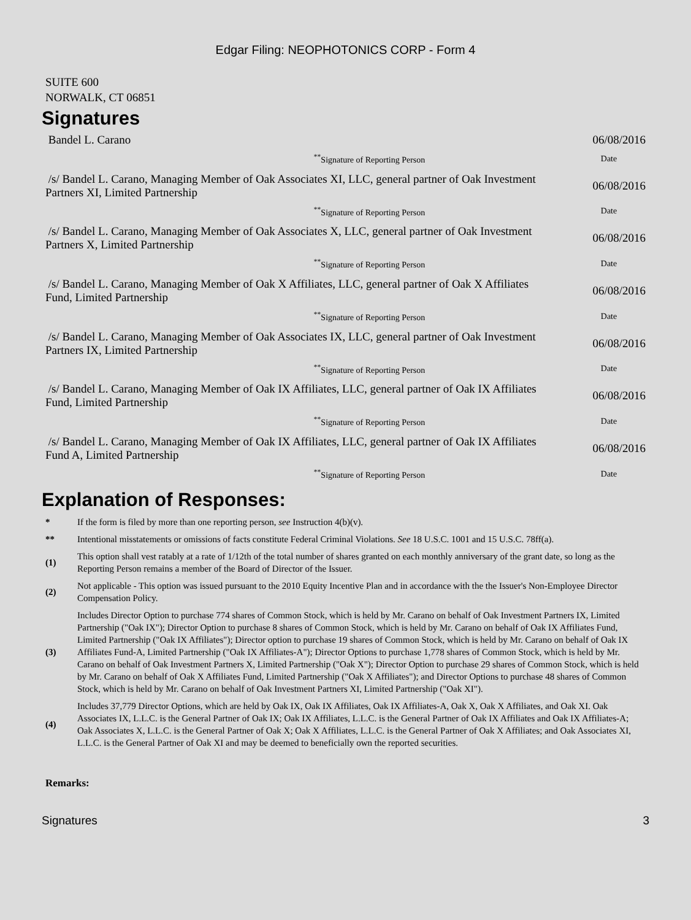Edgar Filing: NEOPHOTONICS CORP - Form 4
SUITE 600
NORWALK, CT 06851
Signatures
| Bandel L. Carano | 06/08/2016 |
| <sup>**</sup> Signature of Reporting Person | Date |
| /s/ Bandel L. Carano, Managing Member of Oak Associates XI, LLC, general partner of Oak Investment Partners XI, Limited Partnership | 06/08/2016 |
| <sup>**</sup> Signature of Reporting Person | Date |
| /s/ Bandel L. Carano, Managing Member of Oak Associates X, LLC, general partner of Oak Investment Partners X, Limited Partnership | 06/08/2016 |
| <sup>**</sup> Signature of Reporting Person | Date |
| /s/ Bandel L. Carano, Managing Member of Oak X Affiliates, LLC, general partner of Oak X Affiliates Fund, Limited Partnership | 06/08/2016 |
| <sup>**</sup> Signature of Reporting Person | Date |
| /s/ Bandel L. Carano, Managing Member of Oak Associates IX, LLC, general partner of Oak Investment Partners IX, Limited Partnership | 06/08/2016 |
| <sup>**</sup> Signature of Reporting Person | Date |
| /s/ Bandel L. Carano, Managing Member of Oak IX Affiliates, LLC, general partner of Oak IX Affiliates Fund, Limited Partnership | 06/08/2016 |
| <sup>**</sup> Signature of Reporting Person | Date |
| /s/ Bandel L. Carano, Managing Member of Oak IX Affiliates, LLC, general partner of Oak IX Affiliates Fund A, Limited Partnership | 06/08/2016 |
| <sup>**</sup> Signature of Reporting Person | Date |
Explanation of Responses:
| * | If the form is filed by more than one reporting person, see Instruction 4(b)(v). |
| ** | Intentional misstatements or omissions of facts constitute Federal Criminal Violations. See 18 U.S.C. 1001 and 15 U.S.C. 78ff(a). |
| (1) | This option shall vest ratably at a rate of 1/12th of the total number of shares granted on each monthly anniversary of the grant date, so long as the Reporting Person remains a member of the Board of Director of the Issuer. |
| (2) | Not applicable - This option was issued pursuant to the 2010 Equity Incentive Plan and in accordance with the the Issuer's Non-Employee Director Compensation Policy. |
| (3) | Includes Director Option to purchase 774 shares of Common Stock, which is held by Mr. Carano on behalf of Oak Investment Partners IX, Limited Partnership ("Oak IX"); Director Option to purchase 8 shares of Common Stock, which is held by Mr. Carano on behalf of Oak IX Affiliates Fund, Limited Partnership ("Oak IX Affiliates"); Director option to purchase 19 shares of Common Stock, which is held by Mr. Carano on behalf of Oak IX Affiliates Fund-A, Limited Partnership ("Oak IX Affiliates-A"); Director Options to purchase 1,778 shares of Common Stock, which is held by Mr. Carano on behalf of Oak Investment Partners X, Limited Partnership ("Oak X"); Director Option to purchase 29 shares of Common Stock, which is held by Mr. Carano on behalf of Oak X Affiliates Fund, Limited Partnership ("Oak X Affiliates"); and Director Options to purchase 48 shares of Common Stock, which is held by Mr. Carano on behalf of Oak Investment Partners XI, Limited Partnership ("Oak XI"). |
| (4) | Includes 37,779 Director Options, which are held by Oak IX, Oak IX Affiliates, Oak IX Affiliates-A, Oak X, Oak X Affiliates, and Oak XI. Oak Associates IX, L.L.C. is the General Partner of Oak IX; Oak IX Affiliates, L.L.C. is the General Partner of Oak IX Affiliates and Oak IX Affiliates-A; Oak Associates X, L.L.C. is the General Partner of Oak X; Oak X Affiliates, L.L.C. is the General Partner of Oak X Affiliates; and Oak Associates XI, L.L.C. is the General Partner of Oak XI and may be deemed to beneficially own the reported securities. |
Remarks:
Signatures 3